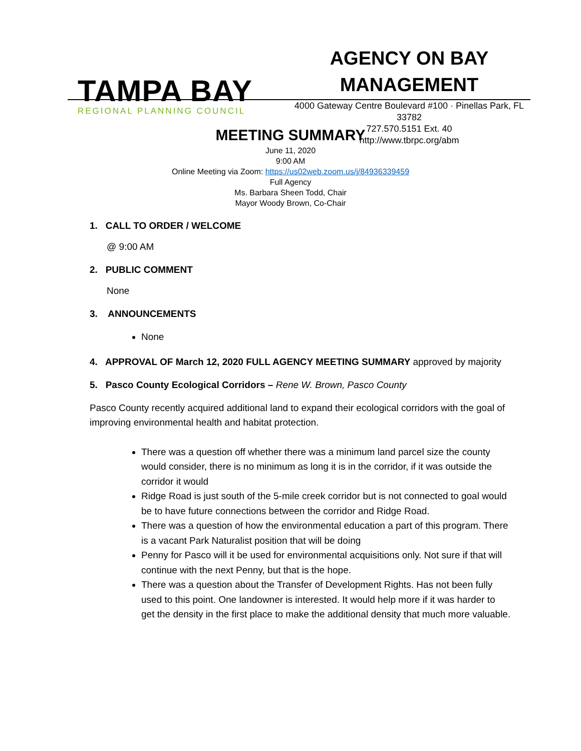TAMPA BAY
REGIONAL PLANNING COUNCIL
AGENCY ON BAY
MANAGEMENT
4000 Gateway Centre Boulevard #100 · Pinellas Park, FL 33782
727.570.5151 Ext. 40
http://www.tbrpc.org/abm
MEETING SUMMARY
June 11, 2020
9:00 AM
Online Meeting via Zoom: https://us02web.zoom.us/j/84936339459
Full Agency
Ms. Barbara Sheen Todd, Chair
Mayor Woody Brown, Co-Chair
1. CALL TO ORDER / WELCOME
@ 9:00 AM
2. PUBLIC COMMENT
None
3. ANNOUNCEMENTS
None
4. APPROVAL OF March 12, 2020 FULL AGENCY MEETING SUMMARY approved by majority
5. Pasco County Ecological Corridors – Rene W. Brown, Pasco County
Pasco County recently acquired additional land to expand their ecological corridors with the goal of improving environmental health and habitat protection.
There was a question off whether there was a minimum land parcel size the county would consider, there is no minimum as long it is in the corridor, if it was outside the corridor it would
Ridge Road is just south of the 5-mile creek corridor but is not connected to goal would be to have future connections between the corridor and Ridge Road.
There was a question of how the environmental education a part of this program. There is a vacant Park Naturalist position that will be doing
Penny for Pasco will it be used for environmental acquisitions only. Not sure if that will continue with the next Penny, but that is the hope.
There was a question about the Transfer of Development Rights. Has not been fully used to this point. One landowner is interested. It would help more if it was harder to get the density in the first place to make the additional density that much more valuable.